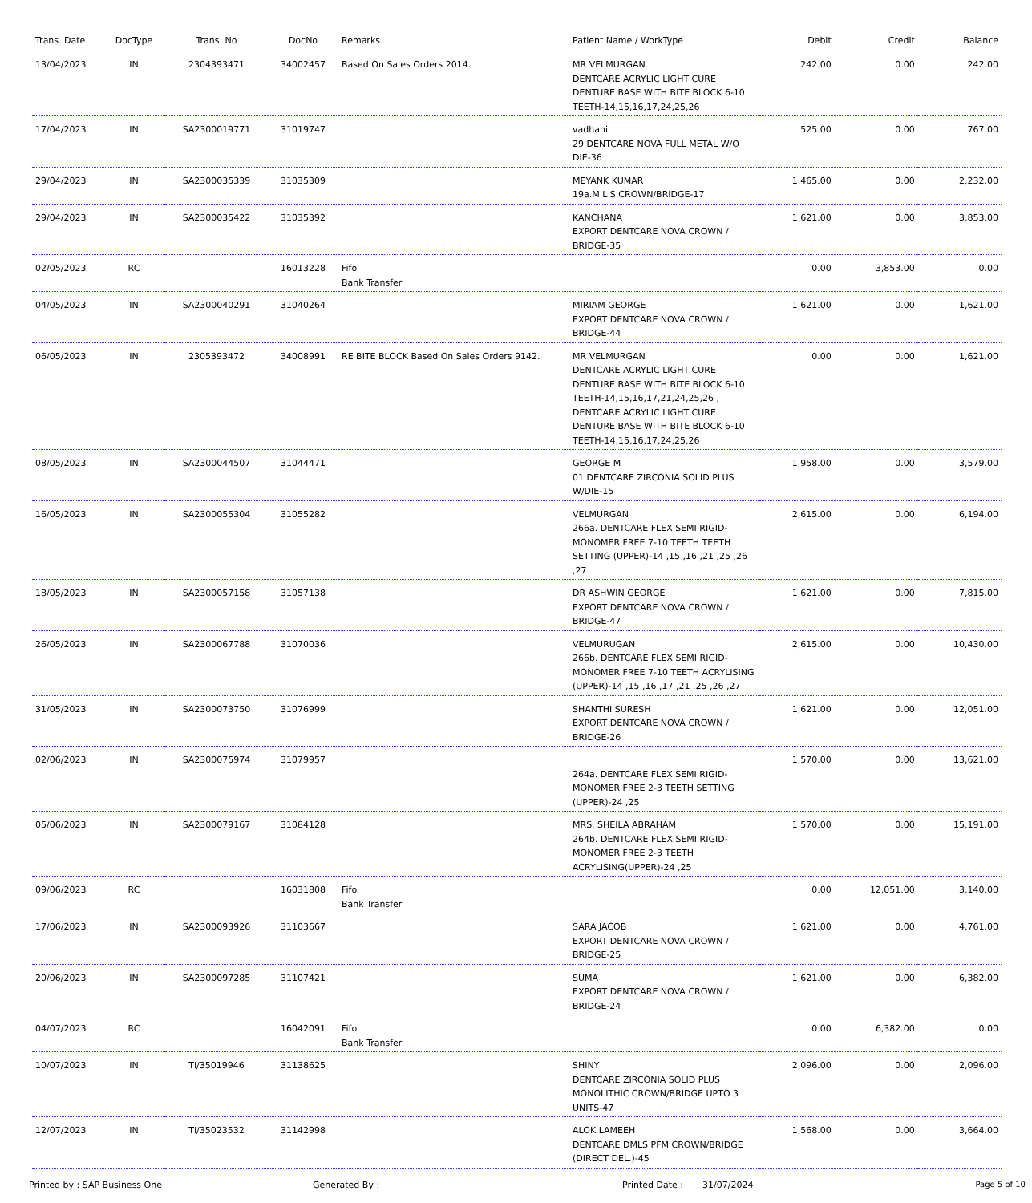| Trans. Date | DocType | Trans. No | DocNo | Remarks | Patient Name / WorkType | Debit | Credit | Balance |
| --- | --- | --- | --- | --- | --- | --- | --- | --- |
| 13/04/2023 | IN | 2304393471 | 34002457 | Based On Sales Orders 2014. | MR VELMURGAN DENTCARE ACRYLIC LIGHT CURE DENTURE BASE WITH BITE BLOCK 6-10 TEETH-14,15,16,17,24,25,26 | 242.00 | 0.00 | 242.00 |
| 17/04/2023 | IN | SA2300019771 | 31019747 | | vadhani 29 DENTCARE NOVA FULL METAL W/O DIE-36 | 525.00 | 0.00 | 767.00 |
| 29/04/2023 | IN | SA2300035339 | 31035309 | | MEYANK KUMAR 19a.M L S CROWN/BRIDGE-17 | 1,465.00 | 0.00 | 2,232.00 |
| 29/04/2023 | IN | SA2300035422 | 31035392 | | KANCHANA EXPORT DENTCARE NOVA CROWN / BRIDGE-35 | 1,621.00 | 0.00 | 3,853.00 |
| 02/05/2023 | RC | | 16013228 | Fifo Bank Transfer | | 0.00 | 3,853.00 | 0.00 |
| 04/05/2023 | IN | SA2300040291 | 31040264 | | MIRIAM GEORGE EXPORT DENTCARE NOVA CROWN / BRIDGE-44 | 1,621.00 | 0.00 | 1,621.00 |
| 06/05/2023 | IN | 2305393472 | 34008991 | RE BITE BLOCK Based On Sales Orders 9142. | MR VELMURGAN DENTCARE ACRYLIC LIGHT CURE DENTURE BASE WITH BITE BLOCK 6-10 TEETH-14,15,16,17,21,24,25,26 , DENTCARE ACRYLIC LIGHT CURE DENTURE BASE WITH BITE BLOCK 6-10 TEETH-14,15,16,17,24,25,26 | 0.00 | 0.00 | 1,621.00 |
| 08/05/2023 | IN | SA2300044507 | 31044471 | | GEORGE M 01 DENTCARE ZIRCONIA SOLID PLUS W/DIE-15 | 1,958.00 | 0.00 | 3,579.00 |
| 16/05/2023 | IN | SA2300055304 | 31055282 | | VELMURGAN 266a. DENTCARE FLEX SEMI RIGID-MONOMER FREE 7-10 TEETH TEETH SETTING (UPPER)-14 ,15 ,16 ,21 ,25 ,26 ,27 | 2,615.00 | 0.00 | 6,194.00 |
| 18/05/2023 | IN | SA2300057158 | 31057138 | | DR ASHWIN GEORGE EXPORT DENTCARE NOVA CROWN / BRIDGE-47 | 1,621.00 | 0.00 | 7,815.00 |
| 26/05/2023 | IN | SA2300067788 | 31070036 | | VELMURUGAN 266b. DENTCARE FLEX SEMI RIGID-MONOMER FREE 7-10 TEETH ACRYLISING (UPPER)-14 ,15 ,16 ,17 ,21 ,25 ,26 ,27 | 2,615.00 | 0.00 | 10,430.00 |
| 31/05/2023 | IN | SA2300073750 | 31076999 | | SHANTHI SURESH EXPORT DENTCARE NOVA CROWN / BRIDGE-26 | 1,621.00 | 0.00 | 12,051.00 |
| 02/06/2023 | IN | SA2300075974 | 31079957 | | 264a. DENTCARE FLEX SEMI RIGID-MONOMER FREE 2-3 TEETH SETTING (UPPER)-24 ,25 | 1,570.00 | 0.00 | 13,621.00 |
| 05/06/2023 | IN | SA2300079167 | 31084128 | | MRS. SHEILA ABRAHAM 264b. DENTCARE FLEX SEMI RIGID-MONOMER FREE 2-3 TEETH ACRYLISING(UPPER)-24 ,25 | 1,570.00 | 0.00 | 15,191.00 |
| 09/06/2023 | RC | | 16031808 | Fifo Bank Transfer | | 0.00 | 12,051.00 | 3,140.00 |
| 17/06/2023 | IN | SA2300093926 | 31103667 | | SARA JACOB EXPORT DENTCARE NOVA CROWN / BRIDGE-25 | 1,621.00 | 0.00 | 4,761.00 |
| 20/06/2023 | IN | SA2300097285 | 31107421 | | SUMA EXPORT DENTCARE NOVA CROWN / BRIDGE-24 | 1,621.00 | 0.00 | 6,382.00 |
| 04/07/2023 | RC | | 16042091 | Fifo Bank Transfer | | 0.00 | 6,382.00 | 0.00 |
| 10/07/2023 | IN | TI/35019946 | 31138625 | | SHINY DENTCARE ZIRCONIA SOLID PLUS MONOLITHIC CROWN/BRIDGE UPTO 3 UNITS-47 | 2,096.00 | 0.00 | 2,096.00 |
| 12/07/2023 | IN | TI/35023532 | 31142998 | | ALOK LAMEEH DENTCARE DMLS PFM CROWN/BRIDGE (DIRECT DEL.)-45 | 1,568.00 | 0.00 | 3,664.00 |
Printed by : SAP Business One Generated By : Printed Date : 31/07/2024 Page 5 of 10